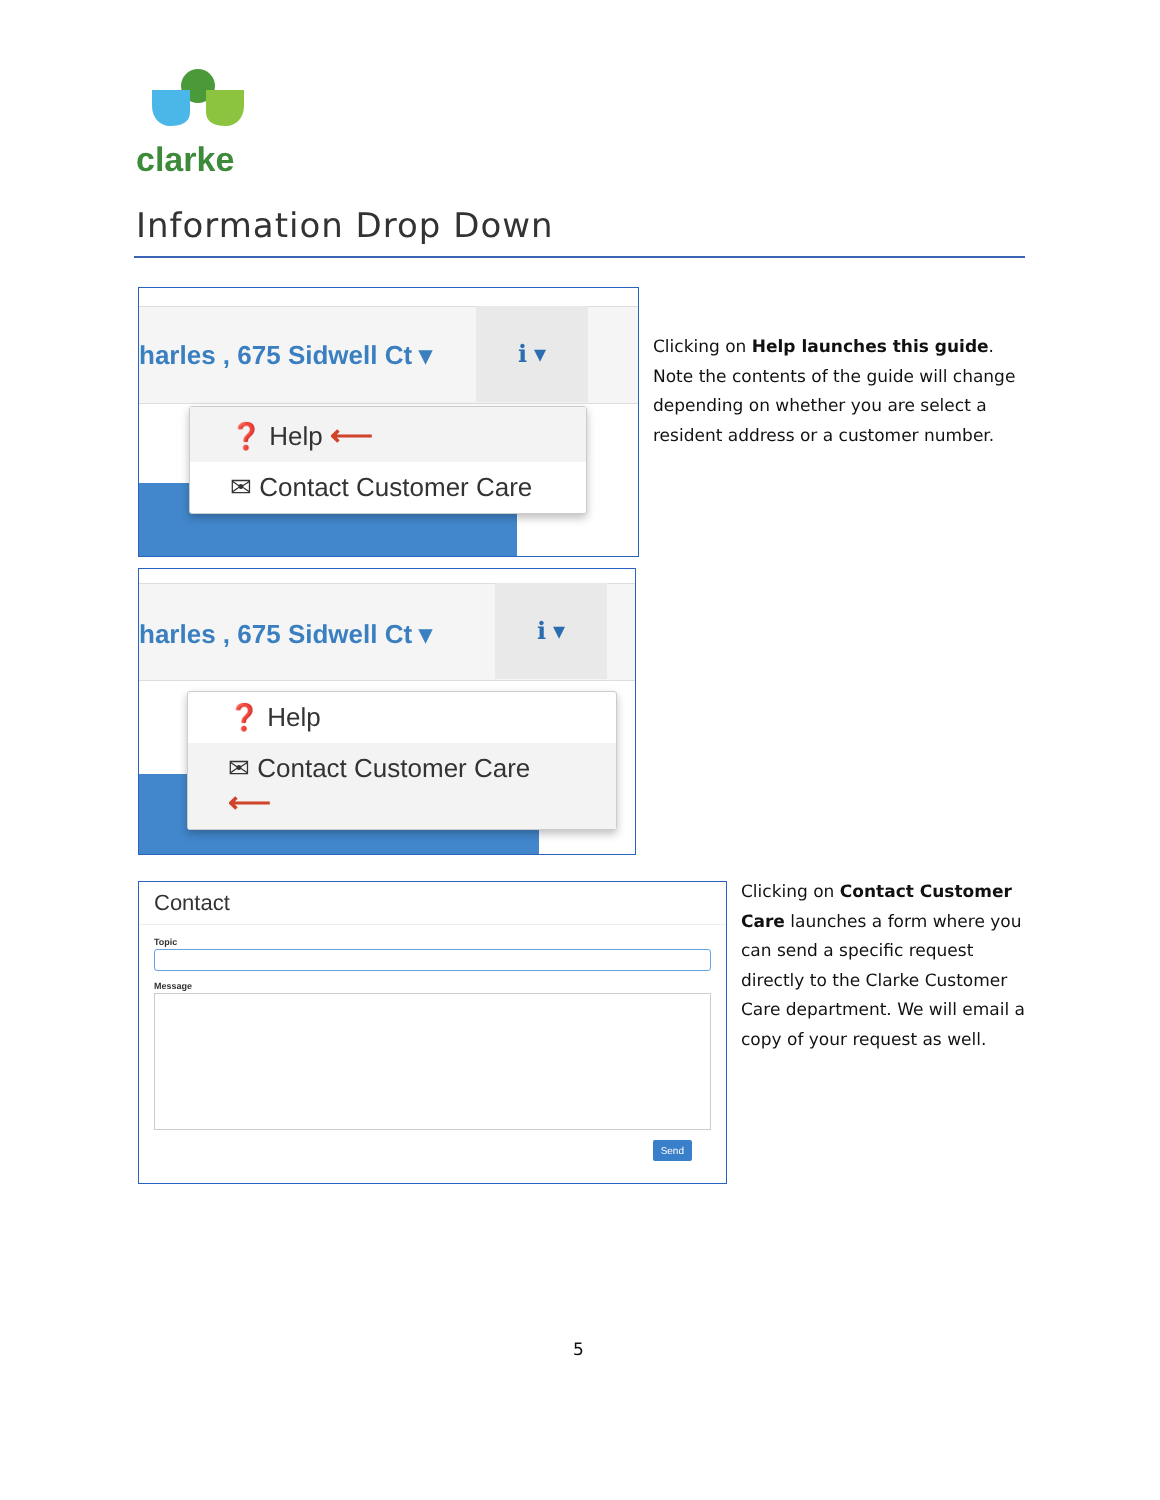clarke
Information Drop Down
harles , 675 Sidwell Ct ▾
ℹ ▾
❓ Help ⟵
✉ Contact Customer Care
harles , 675 Sidwell Ct ▾
ℹ ▾
❓ Help
✉ Contact Customer Care ⟵
Clicking on Help launches this guide. Note the contents of the guide will change depending on whether you are select a resident address or a customer number.
Contact
Topic
Message
Send
Clicking on Contact Customer Care launches a form where you can send a specific request directly to the Clarke Customer Care department. We will email a copy of your request as well.
5